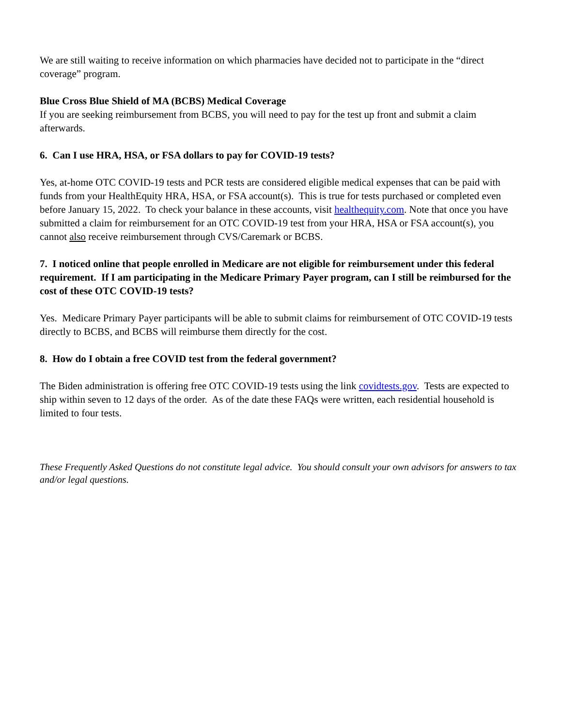We are still waiting to receive information on which pharmacies have decided not to participate in the “direct coverage” program.
Blue Cross Blue Shield of MA (BCBS) Medical Coverage
If you are seeking reimbursement from BCBS, you will need to pay for the test up front and submit a claim afterwards.
6. Can I use HRA, HSA, or FSA dollars to pay for COVID-19 tests?
Yes, at-home OTC COVID-19 tests and PCR tests are considered eligible medical expenses that can be paid with funds from your HealthEquity HRA, HSA, or FSA account(s). This is true for tests purchased or completed even before January 15, 2022. To check your balance in these accounts, visit healthequity.com. Note that once you have submitted a claim for reimbursement for an OTC COVID-19 test from your HRA, HSA or FSA account(s), you cannot also receive reimbursement through CVS/Caremark or BCBS.
7. I noticed online that people enrolled in Medicare are not eligible for reimbursement under this federal requirement. If I am participating in the Medicare Primary Payer program, can I still be reimbursed for the cost of these OTC COVID-19 tests?
Yes. Medicare Primary Payer participants will be able to submit claims for reimbursement of OTC COVID-19 tests directly to BCBS, and BCBS will reimburse them directly for the cost.
8. How do I obtain a free COVID test from the federal government?
The Biden administration is offering free OTC COVID-19 tests using the link covidtests.gov. Tests are expected to ship within seven to 12 days of the order. As of the date these FAQs were written, each residential household is limited to four tests.
These Frequently Asked Questions do not constitute legal advice. You should consult your own advisors for answers to tax and/or legal questions.